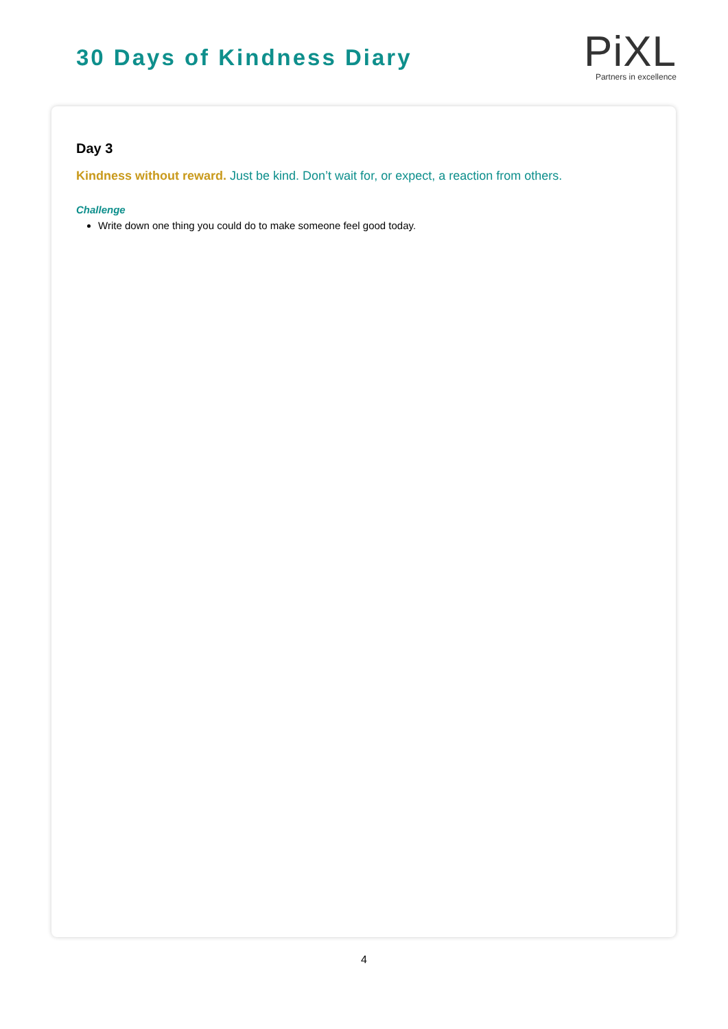30 Days of Kindness Diary
Pi XL
Partners in excellence
Day 3
Kindness without reward. Just be kind. Don’t wait for, or expect, a reaction from others.
Challenge
Write down one thing you could do to make someone feel good today.
4